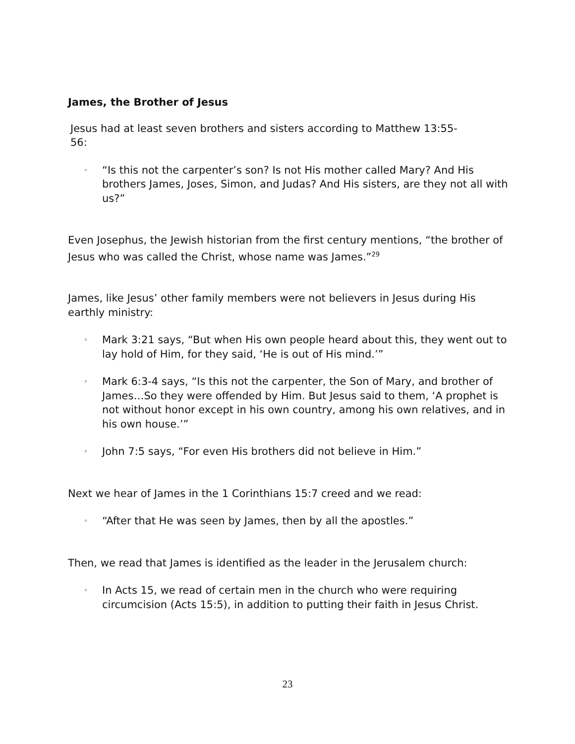James, the Brother of Jesus
Jesus had at least seven brothers and sisters according to Matthew 13:55-56:
◦
“Is this not the carpenter’s son? Is not His mother called Mary? And His brothers James, Joses, Simon, and Judas? And His sisters, are they not all with us?”
Even Josephus, the Jewish historian from the first century mentions, “the brother of Jesus who was called the Christ, whose name was James.”<sup>29</sup>
James, like Jesus’ other family members were not believers in Jesus during His earthly ministry:
◦
Mark 3:21 says, “But when His own people heard about this, they went out to lay hold of Him, for they said, ‘He is out of His mind.’”
◦
Mark 6:3-4 says, “Is this not the carpenter, the Son of Mary, and brother of James…So they were offended by Him. But Jesus said to them, ‘A prophet is not without honor except in his own country, among his own relatives, and in his own house.’”
◦
John 7:5 says, “For even His brothers did not believe in Him.”
Next we hear of James in the 1 Corinthians 15:7 creed and we read:
◦
“After that He was seen by James, then by all the apostles.”
Then, we read that James is identified as the leader in the Jerusalem church:
◦
In Acts 15, we read of certain men in the church who were requiring circumcision (Acts 15:5), in addition to putting their faith in Jesus Christ.
23